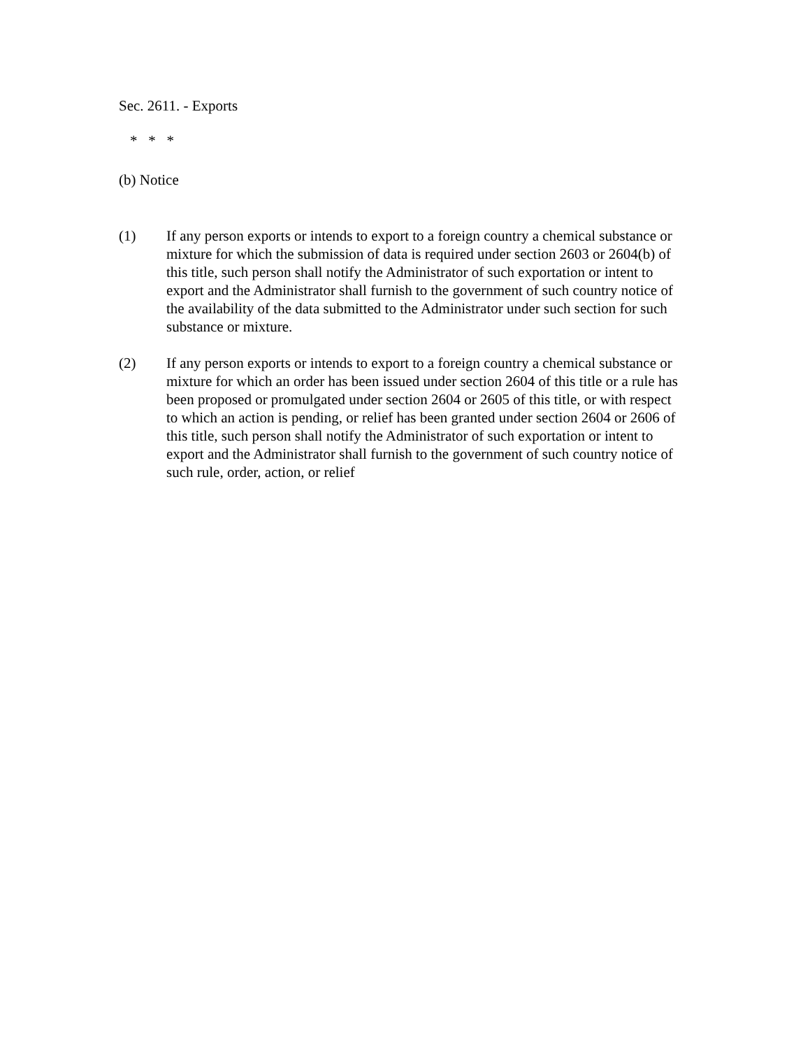Sec. 2611. - Exports
* * *
(b) Notice
(1) If any person exports or intends to export to a foreign country a chemical substance or mixture for which the submission of data is required under section 2603 or 2604(b) of this title, such person shall notify the Administrator of such exportation or intent to export and the Administrator shall furnish to the government of such country notice of the availability of the data submitted to the Administrator under such section for such substance or mixture.
(2) If any person exports or intends to export to a foreign country a chemical substance or mixture for which an order has been issued under section 2604 of this title or a rule has been proposed or promulgated under section 2604 or 2605 of this title, or with respect to which an action is pending, or relief has been granted under section 2604 or 2606 of this title, such person shall notify the Administrator of such exportation or intent to export and the Administrator shall furnish to the government of such country notice of such rule, order, action, or relief